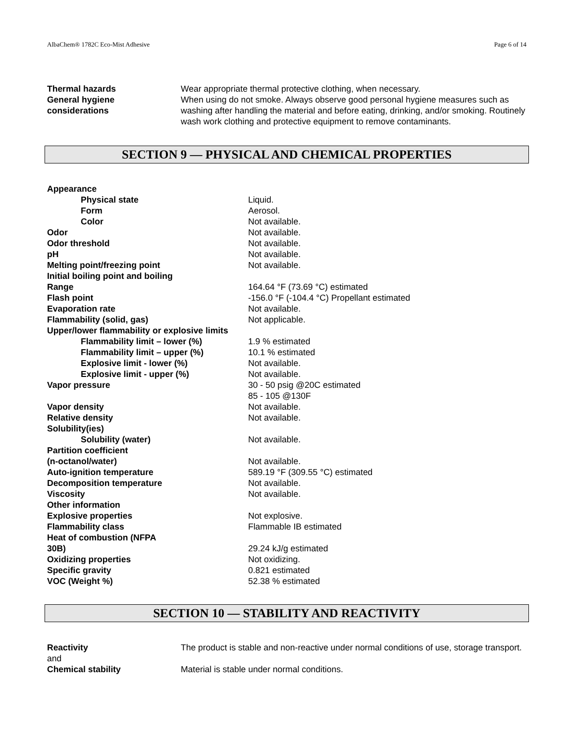AlbaChem® 1782C Eco-Mist Adhesive Page 6 of 14
Thermal hazards Wear appropriate thermal protective clothing, when necessary.
General hygiene
considerations
When using do not smoke. Always observe good personal hygiene measures such as washing after handling the material and before eating, drinking, and/or smoking. Routinely wash work clothing and protective equipment to remove contaminants.
SECTION 9 — PHYSICAL AND CHEMICAL PROPERTIES
Appearance
Physical state Liquid.
Form Aerosol.
Color Not available.
Odor Not available.
Odor threshold Not available.
pH Not available.
Melting point/freezing point Not available.
Initial boiling point and boiling
Range
164.64 °F (73.69 °C) estimated
Flash point -156.0 °F (-104.4 °C) Propellant estimated
Evaporation rate Not available.
Flammability (solid, gas) Not applicable.
Upper/lower flammability or explosive limits
Flammability limit – lower (%) 1.9 % estimated
Flammability limit – upper (%) 10.1 % estimated
Explosive limit - lower (%) Not available.
Explosive limit - upper (%) Not available.
Vapor pressure 30 - 50 psig @20C estimated
85 - 105 @130F
Vapor density Not available.
Relative density Not available.
Solubility(ies)
Solubility (water) Not available.
Partition coefficient
(n-octanol/water)
Not available.
Auto-ignition temperature 589.19 °F (309.55 °C) estimated
Decomposition temperature Not available.
Viscosity Not available.
Other information
Explosive properties Not explosive.
Flammability class Flammable IB estimated
Heat of combustion (NFPA
30B)
29.24 kJ/g estimated
Oxidizing properties Not oxidizing.
Specific gravity 0.821 estimated
VOC (Weight %) 52.38 % estimated
SECTION 10 — STABILITY AND REACTIVITY
Reactivity
and
The product is stable and non-reactive under normal conditions of use, storage transport.
Chemical stability Material is stable under normal conditions.